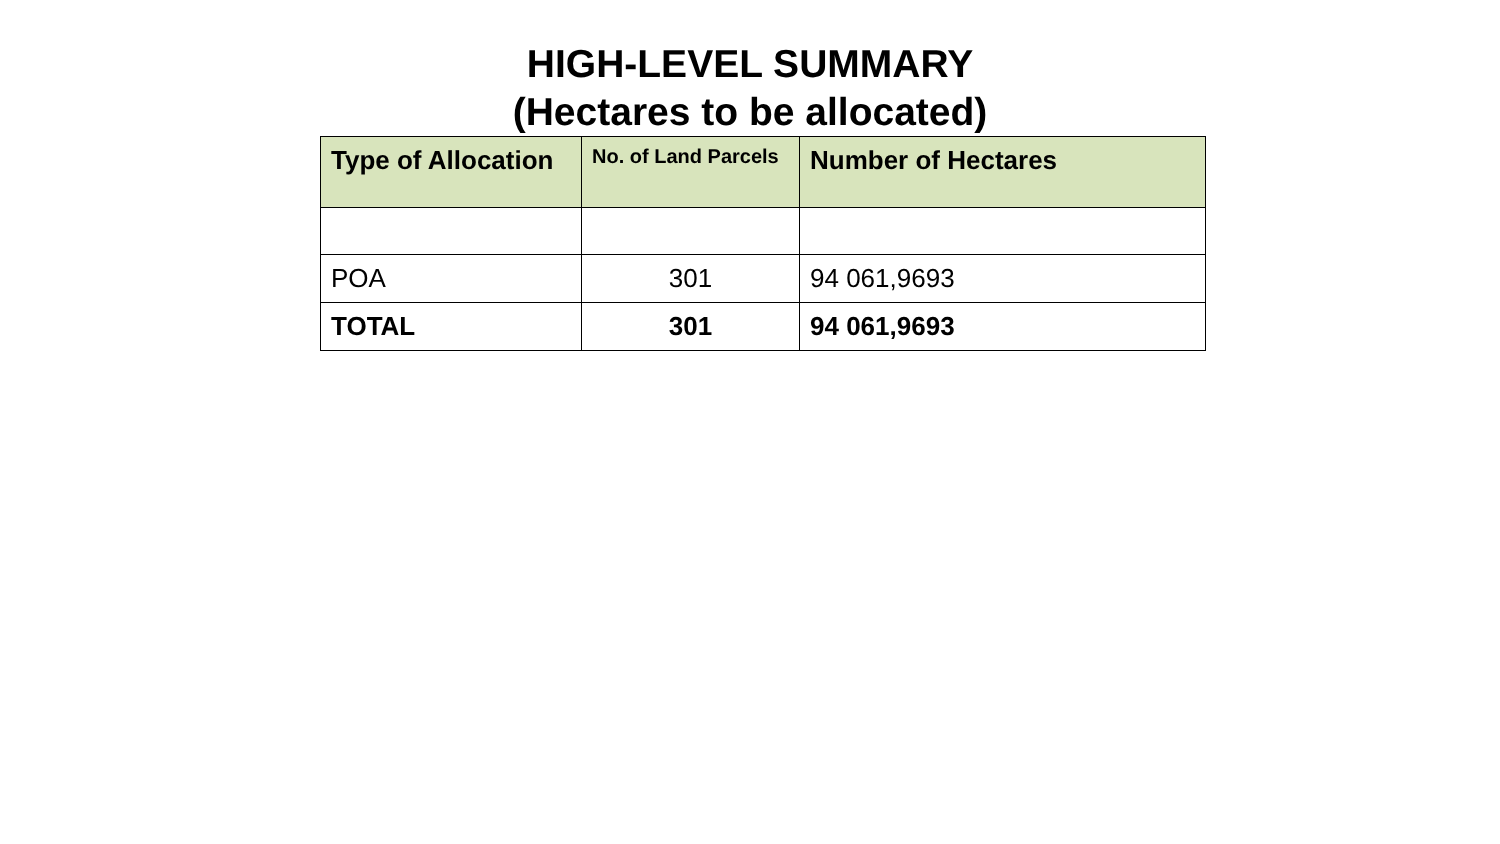HIGH-LEVEL SUMMARY
(Hectares to be allocated)
| Type of Allocation | No. of Land Parcels | Number of Hectares |
| --- | --- | --- |
| POA | 301 | 94 061,9693 |
| TOTAL | 301 | 94 061,9693 |